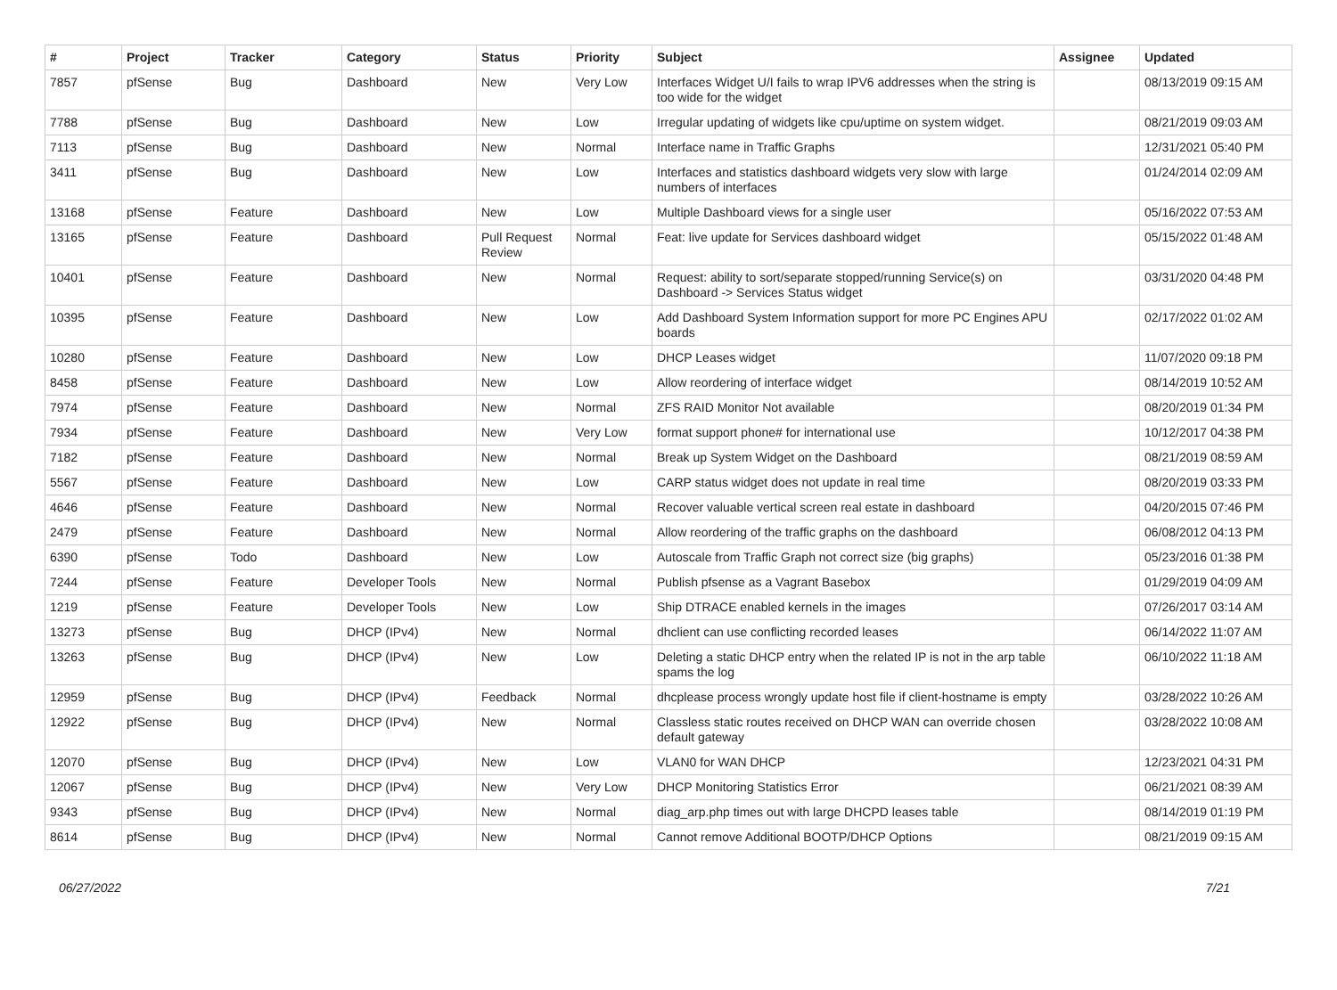| # | Project | Tracker | Category | Status | Priority | Subject | Assignee | Updated |
| --- | --- | --- | --- | --- | --- | --- | --- | --- |
| 7857 | pfSense | Bug | Dashboard | New | Very Low | Interfaces Widget U/I fails to wrap IPV6 addresses when the string is too wide for the widget | | 08/13/2019 09:15 AM |
| 7788 | pfSense | Bug | Dashboard | New | Low | Irregular updating of widgets like cpu/uptime on system widget. | | 08/21/2019 09:03 AM |
| 7113 | pfSense | Bug | Dashboard | New | Normal | Interface name in Traffic Graphs | | 12/31/2021 05:40 PM |
| 3411 | pfSense | Bug | Dashboard | New | Low | Interfaces and statistics dashboard widgets very slow with large numbers of interfaces | | 01/24/2014 02:09 AM |
| 13168 | pfSense | Feature | Dashboard | New | Low | Multiple Dashboard views for a single user | | 05/16/2022 07:53 AM |
| 13165 | pfSense | Feature | Dashboard | Pull Request Review | Normal | Feat: live update for Services dashboard widget | | 05/15/2022 01:48 AM |
| 10401 | pfSense | Feature | Dashboard | New | Normal | Request: ability to sort/separate stopped/running Service(s) on Dashboard -> Services Status widget | | 03/31/2020 04:48 PM |
| 10395 | pfSense | Feature | Dashboard | New | Low | Add Dashboard System Information support for more PC Engines APU boards | | 02/17/2022 01:02 AM |
| 10280 | pfSense | Feature | Dashboard | New | Low | DHCP Leases widget | | 11/07/2020 09:18 PM |
| 8458 | pfSense | Feature | Dashboard | New | Low | Allow reordering of interface widget | | 08/14/2019 10:52 AM |
| 7974 | pfSense | Feature | Dashboard | New | Normal | ZFS RAID Monitor Not available | | 08/20/2019 01:34 PM |
| 7934 | pfSense | Feature | Dashboard | New | Very Low | format support phone# for international use | | 10/12/2017 04:38 PM |
| 7182 | pfSense | Feature | Dashboard | New | Normal | Break up System Widget on the Dashboard | | 08/21/2019 08:59 AM |
| 5567 | pfSense | Feature | Dashboard | New | Low | CARP status widget does not update in real time | | 08/20/2019 03:33 PM |
| 4646 | pfSense | Feature | Dashboard | New | Normal | Recover valuable vertical screen real estate in dashboard | | 04/20/2015 07:46 PM |
| 2479 | pfSense | Feature | Dashboard | New | Normal | Allow reordering of the traffic graphs on the dashboard | | 06/08/2012 04:13 PM |
| 6390 | pfSense | Todo | Dashboard | New | Low | Autoscale from Traffic Graph not correct size (big graphs) | | 05/23/2016 01:38 PM |
| 7244 | pfSense | Feature | Developer Tools | New | Normal | Publish pfsense as a Vagrant Basebox | | 01/29/2019 04:09 AM |
| 1219 | pfSense | Feature | Developer Tools | New | Low | Ship DTRACE enabled kernels in the images | | 07/26/2017 03:14 AM |
| 13273 | pfSense | Bug | DHCP (IPv4) | New | Normal | dhclient can use conflicting recorded leases | | 06/14/2022 11:07 AM |
| 13263 | pfSense | Bug | DHCP (IPv4) | New | Low | Deleting a static DHCP entry when the related IP is not in the arp table spams the log | | 06/10/2022 11:18 AM |
| 12959 | pfSense | Bug | DHCP (IPv4) | Feedback | Normal | dhcplease process wrongly update host file if client-hostname is empty | | 03/28/2022 10:26 AM |
| 12922 | pfSense | Bug | DHCP (IPv4) | New | Normal | Classless static routes received on DHCP WAN can override chosen default gateway | | 03/28/2022 10:08 AM |
| 12070 | pfSense | Bug | DHCP (IPv4) | New | Low | VLAN0 for WAN DHCP | | 12/23/2021 04:31 PM |
| 12067 | pfSense | Bug | DHCP (IPv4) | New | Very Low | DHCP Monitoring Statistics Error | | 06/21/2021 08:39 AM |
| 9343 | pfSense | Bug | DHCP (IPv4) | New | Normal | diag_arp.php times out with large DHCPD leases table | | 08/14/2019 01:19 PM |
| 8614 | pfSense | Bug | DHCP (IPv4) | New | Normal | Cannot remove Additional BOOTP/DHCP Options | | 08/21/2019 09:15 AM |
06/27/2022 7/21